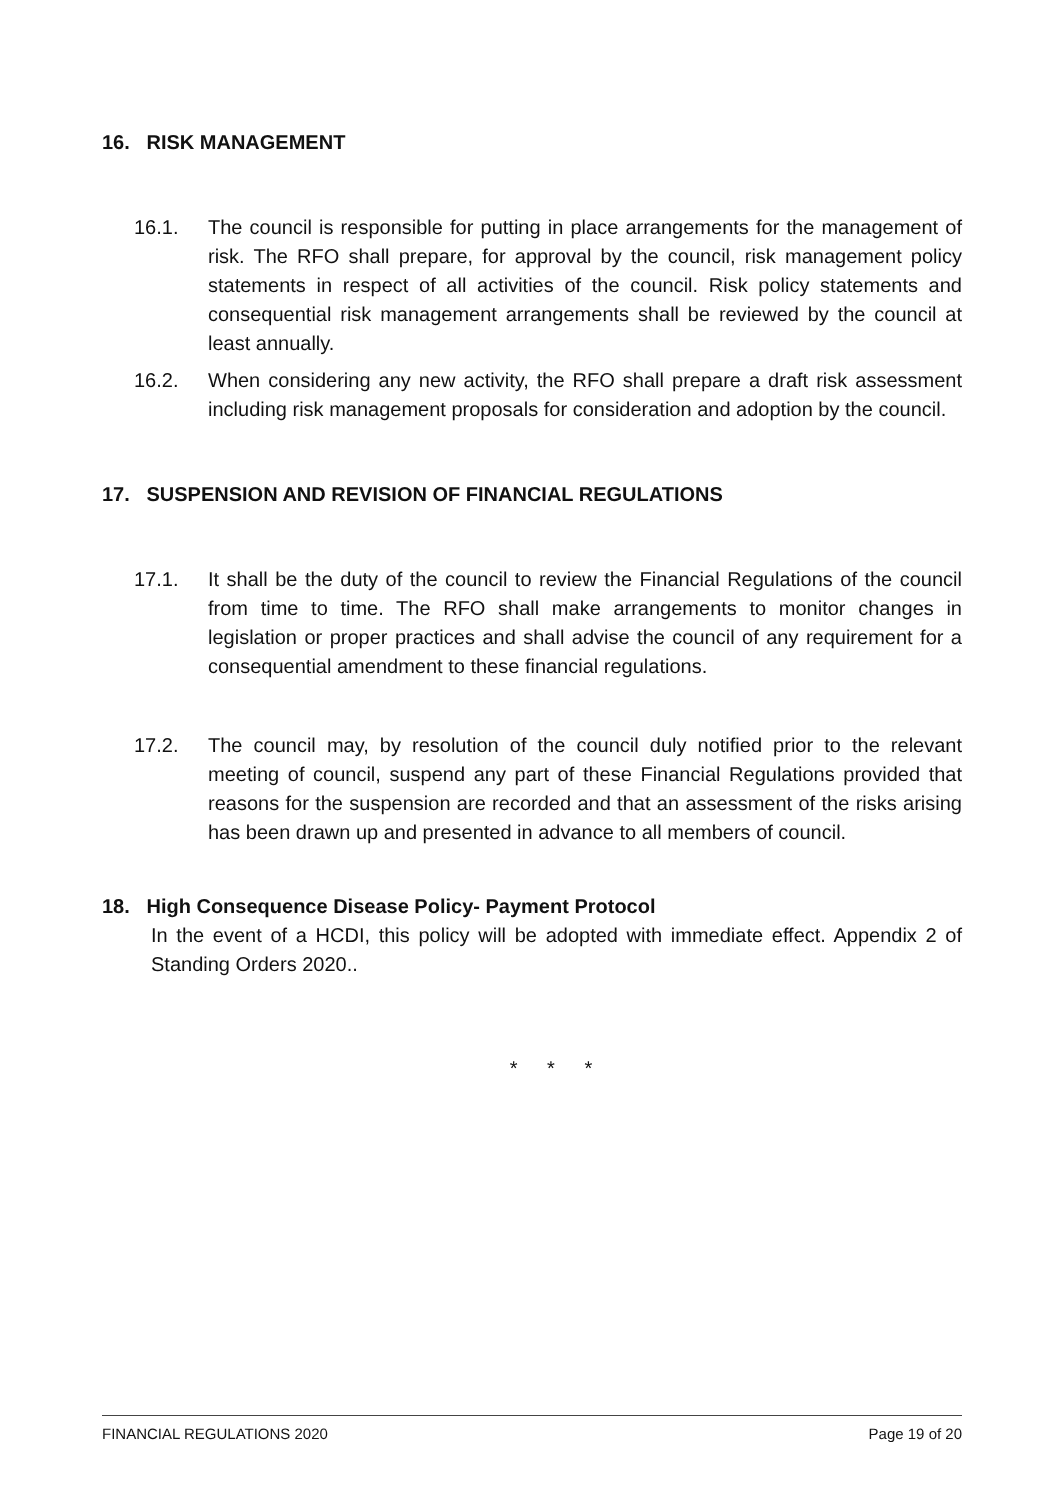16. RISK MANAGEMENT
16.1. The council is responsible for putting in place arrangements for the management of risk. The RFO shall prepare, for approval by the council, risk management policy statements in respect of all activities of the council. Risk policy statements and consequential risk management arrangements shall be reviewed by the council at least annually.
16.2. When considering any new activity, the RFO shall prepare a draft risk assessment including risk management proposals for consideration and adoption by the council.
17. SUSPENSION AND REVISION OF FINANCIAL REGULATIONS
17.1. It shall be the duty of the council to review the Financial Regulations of the council from time to time. The RFO shall make arrangements to monitor changes in legislation or proper practices and shall advise the council of any requirement for a consequential amendment to these financial regulations.
17.2. The council may, by resolution of the council duly notified prior to the relevant meeting of council, suspend any part of these Financial Regulations provided that reasons for the suspension are recorded and that an assessment of the risks arising has been drawn up and presented in advance to all members of council.
18. High Consequence Disease Policy- Payment Protocol
In the event of a HCDI, this policy will be adopted with immediate effect. Appendix 2 of Standing Orders 2020..
* * *
FINANCIAL REGULATIONS 2020 Page 19 of 20